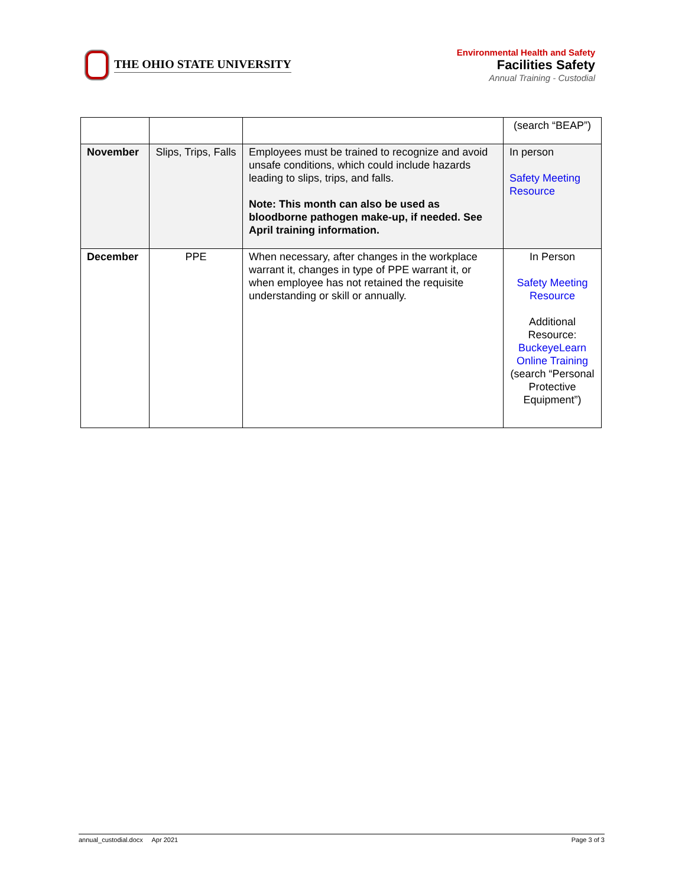THE OHIO STATE UNIVERSITY
Environmental Health and Safety
Facilities Safety
Annual Training - Custodial
| | | | (search “BEAP”) |
| November | Slips, Trips, Falls | Employees must be trained to recognize and avoid unsafe conditions, which could include hazards leading to slips, trips, and falls. Note: This month can also be used as bloodborne pathogen make-up, if needed. See April training information. | In person Safety Meeting Resource |
| December | PPE | When necessary, after changes in the workplace warrant it, changes in type of PPE warrant it, or when employee has not retained the requisite understanding or skill or annually. | In Person Safety Meeting Resource Additional Resource: BuckeyeLearn Online Training (search “Personal Protective Equipment”) |
annual_custodial.docx Apr 2021 Page 3 of 3